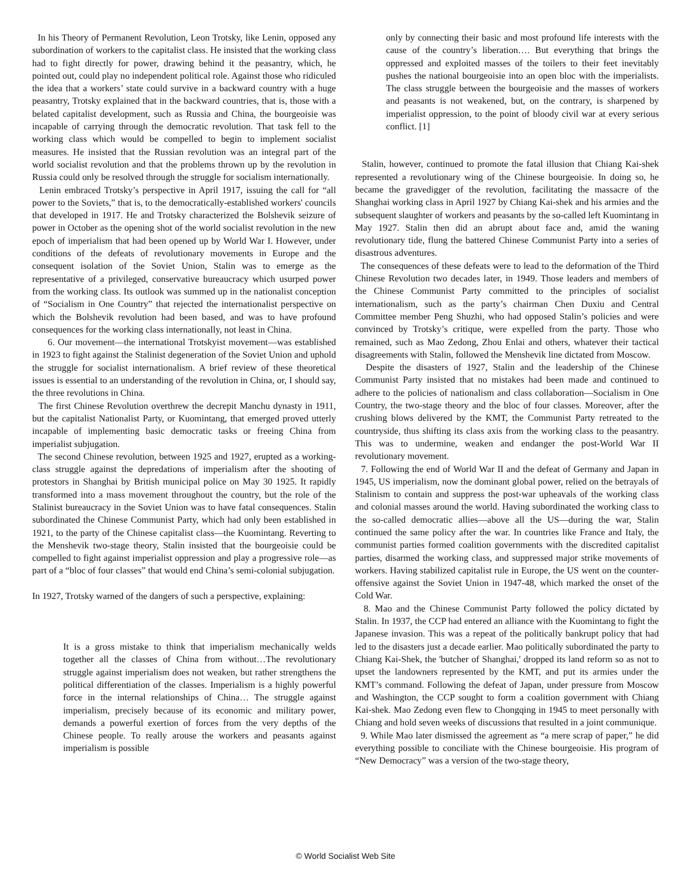In his Theory of Permanent Revolution, Leon Trotsky, like Lenin, opposed any subordination of workers to the capitalist class. He insisted that the working class had to fight directly for power, drawing behind it the peasantry, which, he pointed out, could play no independent political role. Against those who ridiculed the idea that a workers’ state could survive in a backward country with a huge peasantry, Trotsky explained that in the backward countries, that is, those with a belated capitalist development, such as Russia and China, the bourgeoisie was incapable of carrying through the democratic revolution. That task fell to the working class which would be compelled to begin to implement socialist measures. He insisted that the Russian revolution was an integral part of the world socialist revolution and that the problems thrown up by the revolution in Russia could only be resolved through the struggle for socialism internationally.
Lenin embraced Trotsky’s perspective in April 1917, issuing the call for “all power to the Soviets,” that is, to the democratically-established workers' councils that developed in 1917. He and Trotsky characterized the Bolshevik seizure of power in October as the opening shot of the world socialist revolution in the new epoch of imperialism that had been opened up by World War I. However, under conditions of the defeats of revolutionary movements in Europe and the consequent isolation of the Soviet Union, Stalin was to emerge as the representative of a privileged, conservative bureaucracy which usurped power from the working class. Its outlook was summed up in the nationalist conception of “Socialism in One Country” that rejected the internationalist perspective on which the Bolshevik revolution had been based, and was to have profound consequences for the working class internationally, not least in China.
6. Our movement—the international Trotskyist movement—was established in 1923 to fight against the Stalinist degeneration of the Soviet Union and uphold the struggle for socialist internationalism. A brief review of these theoretical issues is essential to an understanding of the revolution in China, or, I should say, the three revolutions in China.
The first Chinese Revolution overthrew the decrepit Manchu dynasty in 1911, but the capitalist Nationalist Party, or Kuomintang, that emerged proved utterly incapable of implementing basic democratic tasks or freeing China from imperialist subjugation.
The second Chinese revolution, between 1925 and 1927, erupted as a working-class struggle against the depredations of imperialism after the shooting of protestors in Shanghai by British municipal police on May 30 1925. It rapidly transformed into a mass movement throughout the country, but the role of the Stalinist bureaucracy in the Soviet Union was to have fatal consequences. Stalin subordinated the Chinese Communist Party, which had only been established in 1921, to the party of the Chinese capitalist class—the Kuomintang. Reverting to the Menshevik two-stage theory, Stalin insisted that the bourgeoisie could be compelled to fight against imperialist oppression and play a progressive role—as part of a “bloc of four classes” that would end China’s semi-colonial subjugation.
In 1927, Trotsky warned of the dangers of such a perspective, explaining:
It is a gross mistake to think that imperialism mechanically welds together all the classes of China from without…The revolutionary struggle against imperialism does not weaken, but rather strengthens the political differentiation of the classes. Imperialism is a highly powerful force in the internal relationships of China… The struggle against imperialism, precisely because of its economic and military power, demands a powerful exertion of forces from the very depths of the Chinese people. To really arouse the workers and peasants against imperialism is possible
only by connecting their basic and most profound life interests with the cause of the country’s liberation…. But everything that brings the oppressed and exploited masses of the toilers to their feet inevitably pushes the national bourgeoisie into an open bloc with the imperialists. The class struggle between the bourgeoisie and the masses of workers and peasants is not weakened, but, on the contrary, is sharpened by imperialist oppression, to the point of bloody civil war at every serious conflict. [1]
Stalin, however, continued to promote the fatal illusion that Chiang Kai-shek represented a revolutionary wing of the Chinese bourgeoisie. In doing so, he became the gravedigger of the revolution, facilitating the massacre of the Shanghai working class in April 1927 by Chiang Kai-shek and his armies and the subsequent slaughter of workers and peasants by the so-called left Kuomintang in May 1927. Stalin then did an abrupt about face and, amid the waning revolutionary tide, flung the battered Chinese Communist Party into a series of disastrous adventures.
The consequences of these defeats were to lead to the deformation of the Third Chinese Revolution two decades later, in 1949. Those leaders and members of the Chinese Communist Party committed to the principles of socialist internationalism, such as the party’s chairman Chen Duxiu and Central Committee member Peng Shuzhi, who had opposed Stalin’s policies and were convinced by Trotsky’s critique, were expelled from the party. Those who remained, such as Mao Zedong, Zhou Enlai and others, whatever their tactical disagreements with Stalin, followed the Menshevik line dictated from Moscow.
Despite the disasters of 1927, Stalin and the leadership of the Chinese Communist Party insisted that no mistakes had been made and continued to adhere to the policies of nationalism and class collaboration—Socialism in One Country, the two-stage theory and the bloc of four classes. Moreover, after the crushing blows delivered by the KMT, the Communist Party retreated to the countryside, thus shifting its class axis from the working class to the peasantry. This was to undermine, weaken and endanger the post-World War II revolutionary movement.
7. Following the end of World War II and the defeat of Germany and Japan in 1945, US imperialism, now the dominant global power, relied on the betrayals of Stalinism to contain and suppress the post-war upheavals of the working class and colonial masses around the world. Having subordinated the working class to the so-called democratic allies—above all the US—during the war, Stalin continued the same policy after the war. In countries like France and Italy, the communist parties formed coalition governments with the discredited capitalist parties, disarmed the working class, and suppressed major strike movements of workers. Having stabilized capitalist rule in Europe, the US went on the counter-offensive against the Soviet Union in 1947-48, which marked the onset of the Cold War.
8. Mao and the Chinese Communist Party followed the policy dictated by Stalin. In 1937, the CCP had entered an alliance with the Kuomintang to fight the Japanese invasion. This was a repeat of the politically bankrupt policy that had led to the disasters just a decade earlier. Mao politically subordinated the party to Chiang Kai-Shek, the 'butcher of Shanghai,' dropped its land reform so as not to upset the landowners represented by the KMT, and put its armies under the KMT’s command. Following the defeat of Japan, under pressure from Moscow and Washington, the CCP sought to form a coalition government with Chiang Kai-shek. Mao Zedong even flew to Chongqing in 1945 to meet personally with Chiang and hold seven weeks of discussions that resulted in a joint communique.
9. While Mao later dismissed the agreement as “a mere scrap of paper,” he did everything possible to conciliate with the Chinese bourgeoisie. His program of “New Democracy” was a version of the two-stage theory,
© World Socialist Web Site